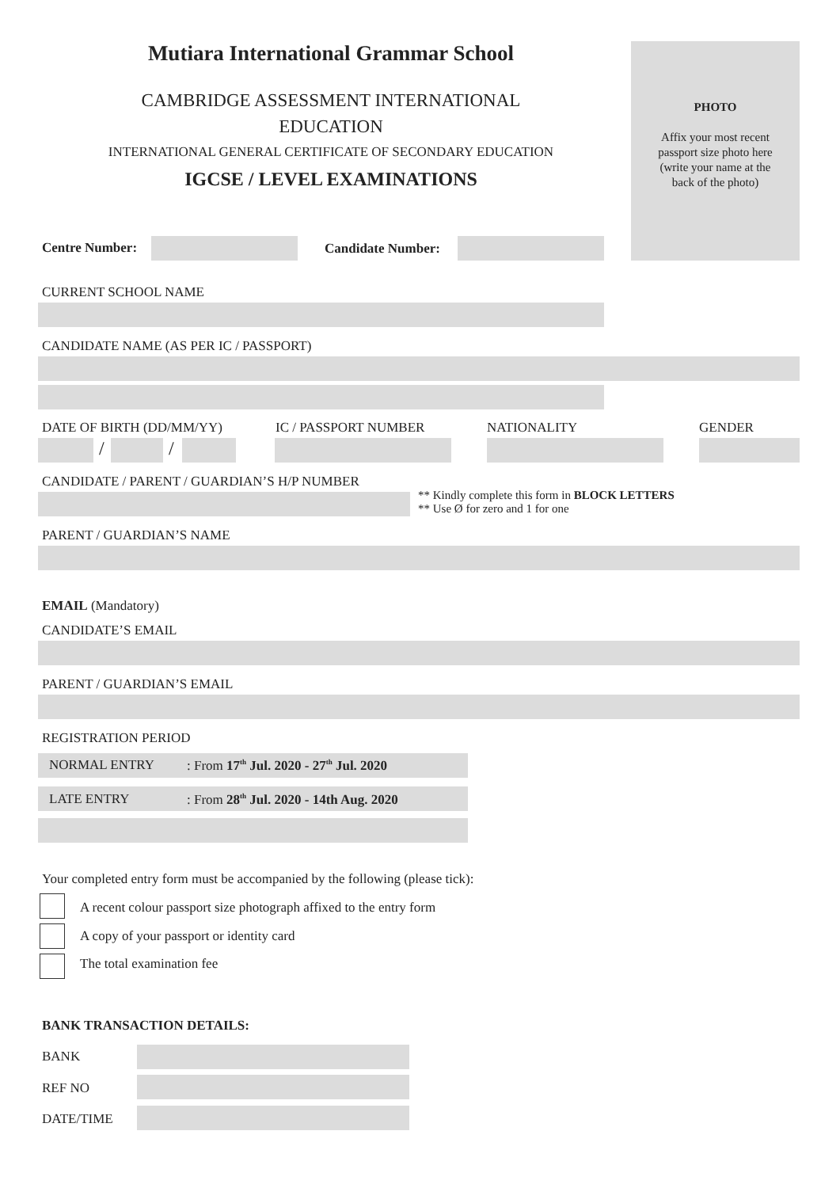Mutiara International Grammar School
CAMBRIDGE ASSESSMENT INTERNATIONAL
EDUCATION
INTERNATIONAL GENERAL CERTIFICATE OF SECONDARY EDUCATION
IGCSE / LEVEL EXAMINATIONS
PHOTO
Affix your most recent
passport size photo here
(write your name at the
back of the photo)
Centre Number: Candidate Number:
CURRENT SCHOOL NAME
CANDIDATE NAME (AS PER IC / PASSPORT)
DATE OF BIRTH (DD/MM/YY) IC / PASSPORT NUMBER NATIONALITY GENDER
/ /
CANDIDATE / PARENT / GUARDIAN’S H/P NUMBER
** Kindly complete this form in BLOCK LETTERS
** Use Ø for zero and 1 for one
PARENT / GUARDIAN’S NAME
EMAIL (Mandatory)
CANDIDATE’S EMAIL
PARENT / GUARDIAN’S EMAIL
REGISTRATION PERIOD
NORMAL ENTRY : From 17<sup>th</sup> Jul. 2020 - 27<sup>th</sup> Jul. 2020
LATE ENTRY : From 28<sup>th</sup> Jul. 2020 - 14th Aug. 2020
Your completed entry form must be accompanied by the following (please tick):
A recent colour passport size photograph affixed to the entry form
A copy of your passport or identity card
The total examination fee
BANK TRANSACTION DETAILS:
BANK
REF NO
DATE/TIME